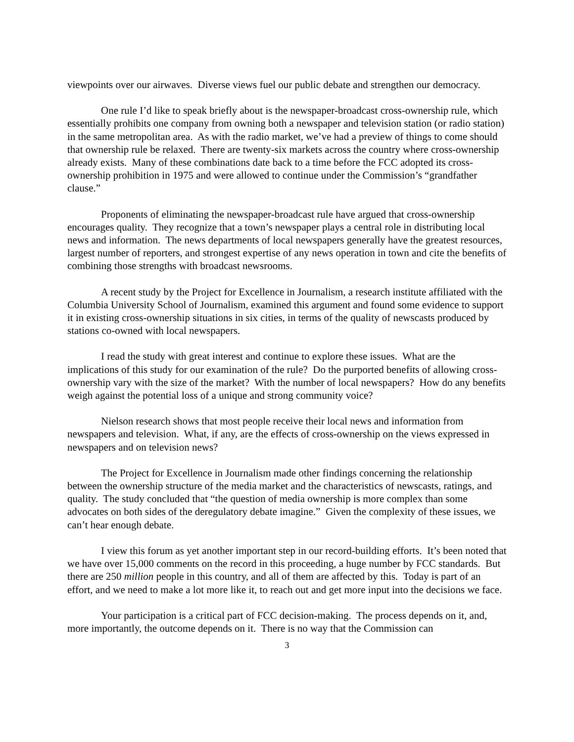viewpoints over our airwaves. Diverse views fuel our public debate and strengthen our democracy.
One rule I’d like to speak briefly about is the newspaper-broadcast cross-ownership rule, which essentially prohibits one company from owning both a newspaper and television station (or radio station) in the same metropolitan area. As with the radio market, we’ve had a preview of things to come should that ownership rule be relaxed. There are twenty-six markets across the country where cross-ownership already exists. Many of these combinations date back to a time before the FCC adopted its cross-ownership prohibition in 1975 and were allowed to continue under the Commission’s “grandfather clause.”
Proponents of eliminating the newspaper-broadcast rule have argued that cross-ownership encourages quality. They recognize that a town’s newspaper plays a central role in distributing local news and information. The news departments of local newspapers generally have the greatest resources, largest number of reporters, and strongest expertise of any news operation in town and cite the benefits of combining those strengths with broadcast newsrooms.
A recent study by the Project for Excellence in Journalism, a research institute affiliated with the Columbia University School of Journalism, examined this argument and found some evidence to support it in existing cross-ownership situations in six cities, in terms of the quality of newscasts produced by stations co-owned with local newspapers.
I read the study with great interest and continue to explore these issues. What are the implications of this study for our examination of the rule? Do the purported benefits of allowing cross-ownership vary with the size of the market? With the number of local newspapers? How do any benefits weigh against the potential loss of a unique and strong community voice?
Nielson research shows that most people receive their local news and information from newspapers and television. What, if any, are the effects of cross-ownership on the views expressed in newspapers and on television news?
The Project for Excellence in Journalism made other findings concerning the relationship between the ownership structure of the media market and the characteristics of newscasts, ratings, and quality. The study concluded that “the question of media ownership is more complex than some advocates on both sides of the deregulatory debate imagine.” Given the complexity of these issues, we can’t hear enough debate.
I view this forum as yet another important step in our record-building efforts. It’s been noted that we have over 15,000 comments on the record in this proceeding, a huge number by FCC standards. But there are 250 million people in this country, and all of them are affected by this. Today is part of an effort, and we need to make a lot more like it, to reach out and get more input into the decisions we face.
Your participation is a critical part of FCC decision-making. The process depends on it, and, more importantly, the outcome depends on it. There is no way that the Commission can
3